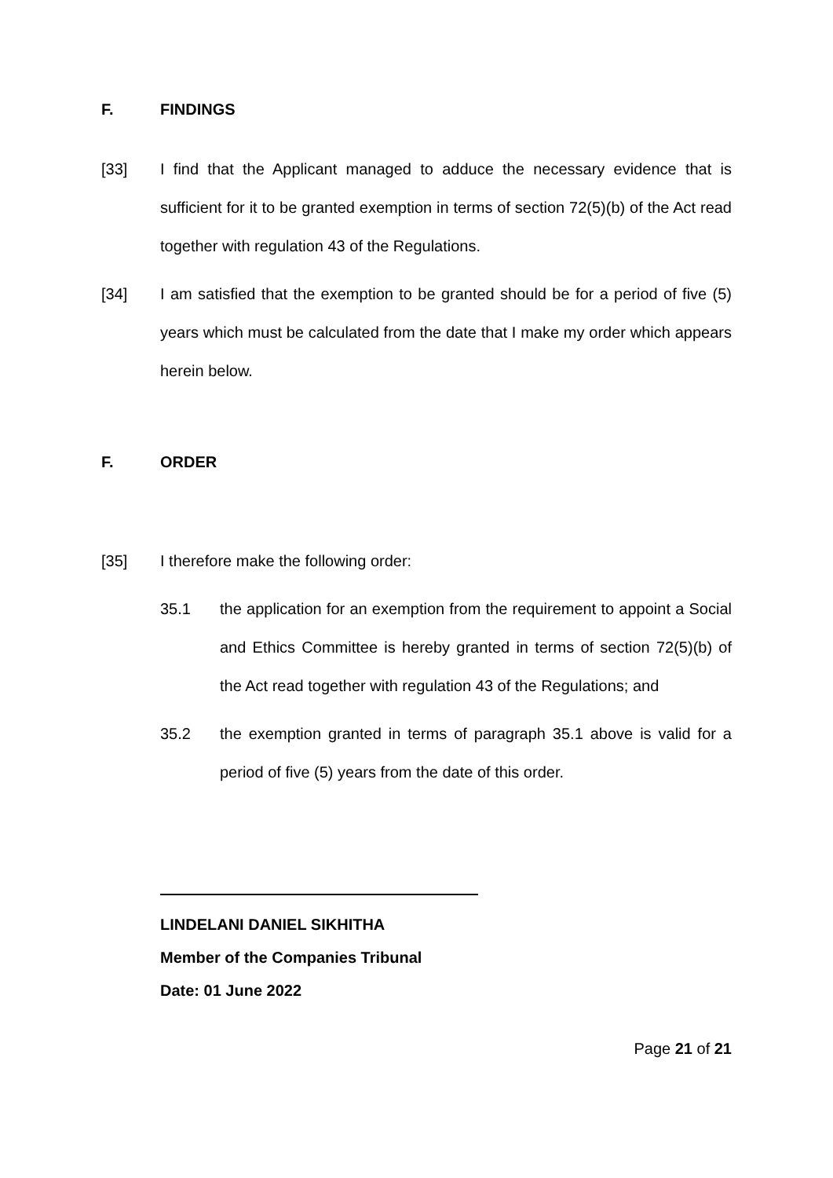F. FINDINGS
[33] I find that the Applicant managed to adduce the necessary evidence that is sufficient for it to be granted exemption in terms of section 72(5)(b) of the Act read together with regulation 43 of the Regulations.
[34] I am satisfied that the exemption to be granted should be for a period of five (5) years which must be calculated from the date that I make my order which appears herein below.
F. ORDER
[35] I therefore make the following order:
35.1 the application for an exemption from the requirement to appoint a Social and Ethics Committee is hereby granted in terms of section 72(5)(b) of the Act read together with regulation 43 of the Regulations; and
35.2 the exemption granted in terms of paragraph 35.1 above is valid for a period of five (5) years from the date of this order.
LINDELANI DANIEL SIKHITHA
Member of the Companies Tribunal
Date: 01 June 2022
Page 21 of 21